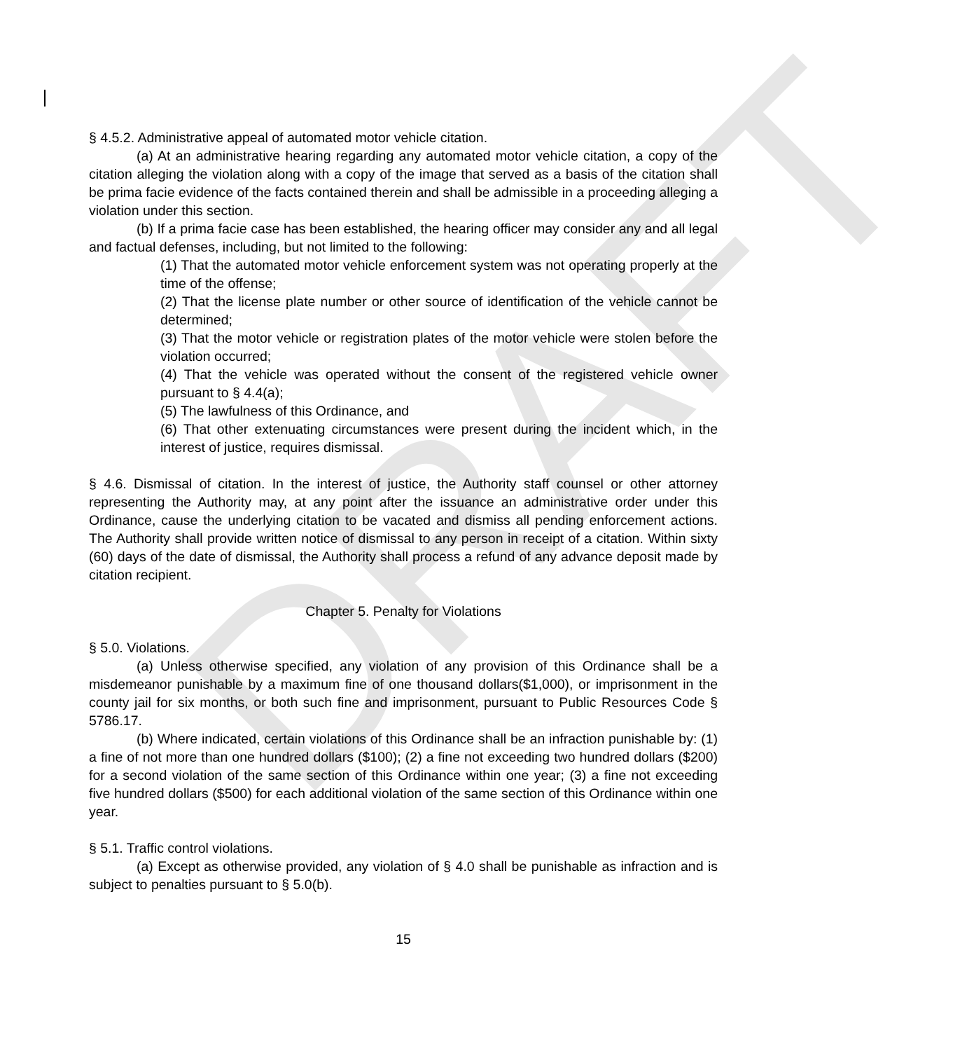DRAFT
§ 4.5.2. Administrative appeal of automated motor vehicle citation.
(a) At an administrative hearing regarding any automated motor vehicle citation, a copy of the citation alleging the violation along with a copy of the image that served as a basis of the citation shall be prima facie evidence of the facts contained therein and shall be admissible in a proceeding alleging a violation under this section.
(b) If a prima facie case has been established, the hearing officer may consider any and all legal and factual defenses, including, but not limited to the following:
(1) That the automated motor vehicle enforcement system was not operating properly at the time of the offense;
(2) That the license plate number or other source of identification of the vehicle cannot be determined;
(3) That the motor vehicle or registration plates of the motor vehicle were stolen before the violation occurred;
(4) That the vehicle was operated without the consent of the registered vehicle owner pursuant to § 4.4(a);
(5) The lawfulness of this Ordinance, and
(6) That other extenuating circumstances were present during the incident which, in the interest of justice, requires dismissal.
§ 4.6. Dismissal of citation. In the interest of justice, the Authority staff counsel or other attorney representing the Authority may, at any point after the issuance an administrative order under this Ordinance, cause the underlying citation to be vacated and dismiss all pending enforcement actions. The Authority shall provide written notice of dismissal to any person in receipt of a citation. Within sixty (60) days of the date of dismissal, the Authority shall process a refund of any advance deposit made by citation recipient.
Chapter 5. Penalty for Violations
§ 5.0. Violations.
(a) Unless otherwise specified, any violation of any provision of this Ordinance shall be a misdemeanor punishable by a maximum fine of one thousand dollars($1,000), or imprisonment in the county jail for six months, or both such fine and imprisonment, pursuant to Public Resources Code § 5786.17.
(b) Where indicated, certain violations of this Ordinance shall be an infraction punishable by: (1) a fine of not more than one hundred dollars ($100); (2) a fine not exceeding two hundred dollars ($200) for a second violation of the same section of this Ordinance within one year; (3) a fine not exceeding five hundred dollars ($500) for each additional violation of the same section of this Ordinance within one year.
§ 5.1. Traffic control violations.
(a) Except as otherwise provided, any violation of § 4.0 shall be punishable as infraction and is subject to penalties pursuant to § 5.0(b).
15